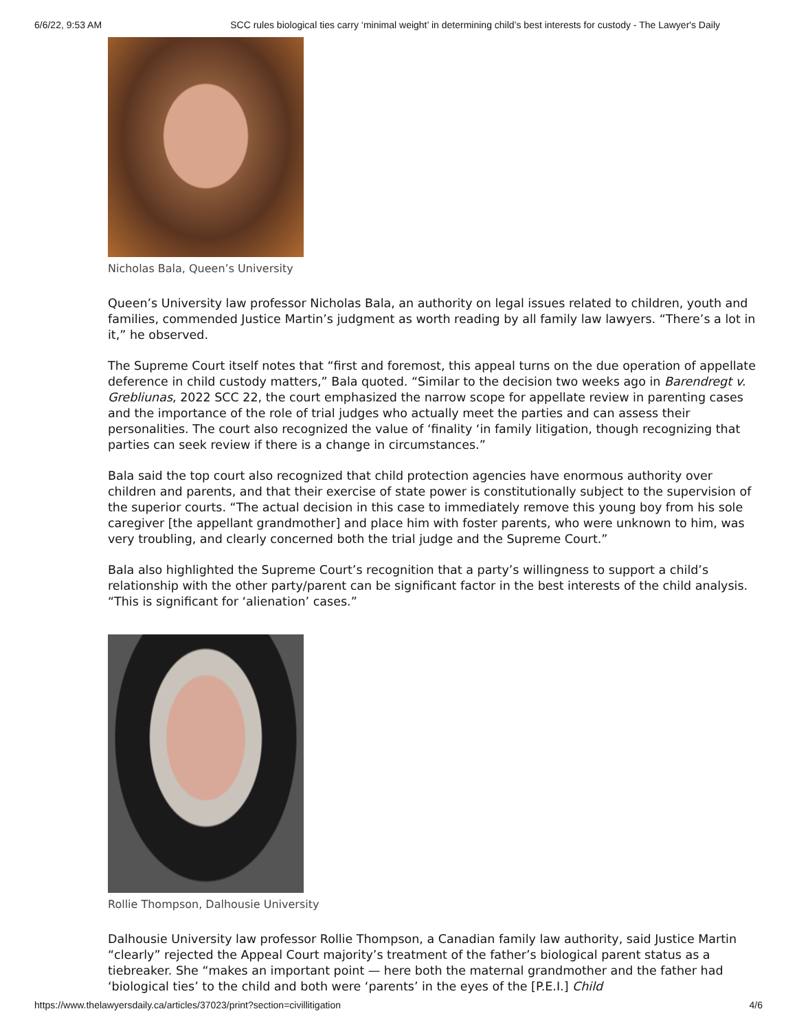6/6/22, 9:53 AM SCC rules biological ties carry ‘minimal weight’ in determining child’s best interests for custody - The Lawyer's Daily
Nicholas Bala, Queen’s University
Queen’s University law professor Nicholas Bala, an authority on legal issues related to children, youth and families, commended Justice Martin’s judgment as worth reading by all family law lawyers. “There’s a lot in it,” he observed.
The Supreme Court itself notes that “first and foremost, this appeal turns on the due operation of appellate deference in child custody matters,” Bala quoted. “Similar to the decision two weeks ago in Barendregt v. Grebliunas, 2022 SCC 22, the court emphasized the narrow scope for appellate review in parenting cases and the importance of the role of trial judges who actually meet the parties and can assess their personalities. The court also recognized the value of ‘finality ‘in family litigation, though recognizing that parties can seek review if there is a change in circumstances.”
Bala said the top court also recognized that child protection agencies have enormous authority over children and parents, and that their exercise of state power is constitutionally subject to the supervision of the superior courts. “The actual decision in this case to immediately remove this young boy from his sole caregiver [the appellant grandmother] and place him with foster parents, who were unknown to him, was very troubling, and clearly concerned both the trial judge and the Supreme Court.”
Bala also highlighted the Supreme Court’s recognition that a party’s willingness to support a child’s relationship with the other party/parent can be significant factor in the best interests of the child analysis. “This is significant for ‘alienation’ cases.”
Rollie Thompson, Dalhousie University
Dalhousie University law professor Rollie Thompson, a Canadian family law authority, said Justice Martin “clearly” rejected the Appeal Court majority’s treatment of the father’s biological parent status as a tiebreaker. She “makes an important point — here both the maternal grandmother and the father had ‘biological ties’ to the child and both were ‘parents’ in the eyes of the [P.E.I.] Child
https://www.thelawyersdaily.ca/articles/37023/print?section=civillitigation 4/6